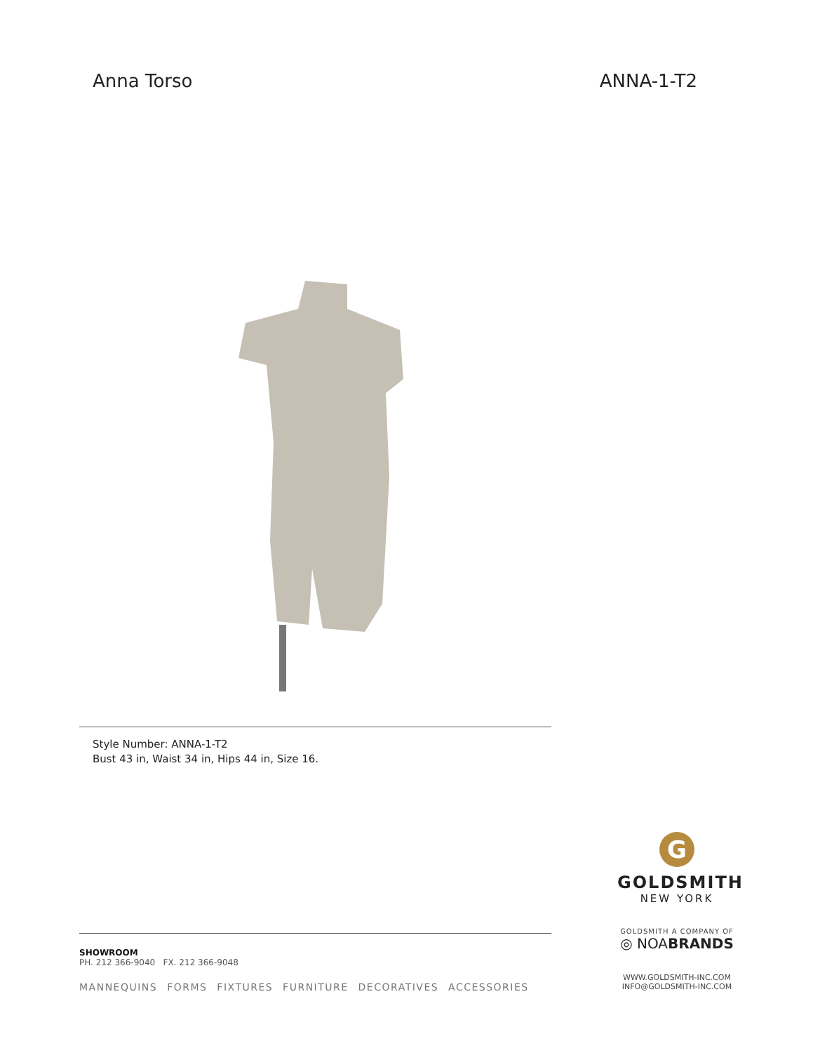Anna Torso ANNA-1-T2
Style Number: ANNA-1-T2
Bust 43 in, Waist 34 in, Hips 44 in, Size 16.
SHOWROOM
PH. 212 366-9040 FX. 212 366-9048
MANNEQUINS FORMS FIXTURES FURNITURE DECORATIVES ACCESSORIES
G
GOLDSMITH
NEW YORK
GOLDSMITH A COMPANY OF
◎ NOABRANDS
WWW.GOLDSMITH-INC.COM
INFO@GOLDSMITH-INC.COM